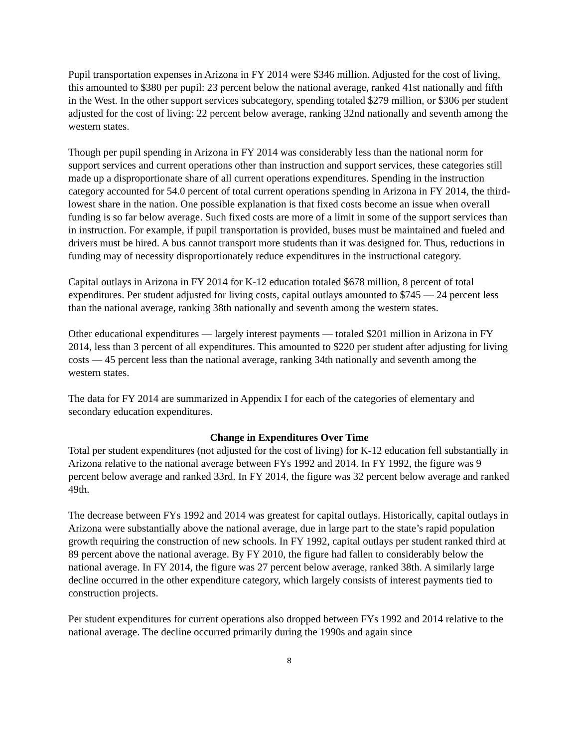Pupil transportation expenses in Arizona in FY 2014 were $346 million. Adjusted for the cost of living, this amounted to $380 per pupil: 23 percent below the national average, ranked 41st nationally and fifth in the West. In the other support services subcategory, spending totaled $279 million, or $306 per student adjusted for the cost of living: 22 percent below average, ranking 32nd nationally and seventh among the western states.
Though per pupil spending in Arizona in FY 2014 was considerably less than the national norm for support services and current operations other than instruction and support services, these categories still made up a disproportionate share of all current operations expenditures. Spending in the instruction category accounted for 54.0 percent of total current operations spending in Arizona in FY 2014, the third-lowest share in the nation. One possible explanation is that fixed costs become an issue when overall funding is so far below average. Such fixed costs are more of a limit in some of the support services than in instruction. For example, if pupil transportation is provided, buses must be maintained and fueled and drivers must be hired. A bus cannot transport more students than it was designed for. Thus, reductions in funding may of necessity disproportionately reduce expenditures in the instructional category.
Capital outlays in Arizona in FY 2014 for K-12 education totaled $678 million, 8 percent of total expenditures. Per student adjusted for living costs, capital outlays amounted to $745 — 24 percent less than the national average, ranking 38th nationally and seventh among the western states.
Other educational expenditures — largely interest payments — totaled $201 million in Arizona in FY 2014, less than 3 percent of all expenditures. This amounted to $220 per student after adjusting for living costs — 45 percent less than the national average, ranking 34th nationally and seventh among the western states.
The data for FY 2014 are summarized in Appendix I for each of the categories of elementary and secondary education expenditures.
Change in Expenditures Over Time
Total per student expenditures (not adjusted for the cost of living) for K-12 education fell substantially in Arizona relative to the national average between FYs 1992 and 2014. In FY 1992, the figure was 9 percent below average and ranked 33rd. In FY 2014, the figure was 32 percent below average and ranked 49th.
The decrease between FYs 1992 and 2014 was greatest for capital outlays. Historically, capital outlays in Arizona were substantially above the national average, due in large part to the state’s rapid population growth requiring the construction of new schools. In FY 1992, capital outlays per student ranked third at 89 percent above the national average. By FY 2010, the figure had fallen to considerably below the national average. In FY 2014, the figure was 27 percent below average, ranked 38th. A similarly large decline occurred in the other expenditure category, which largely consists of interest payments tied to construction projects.
Per student expenditures for current operations also dropped between FYs 1992 and 2014 relative to the national average. The decline occurred primarily during the 1990s and again since
8